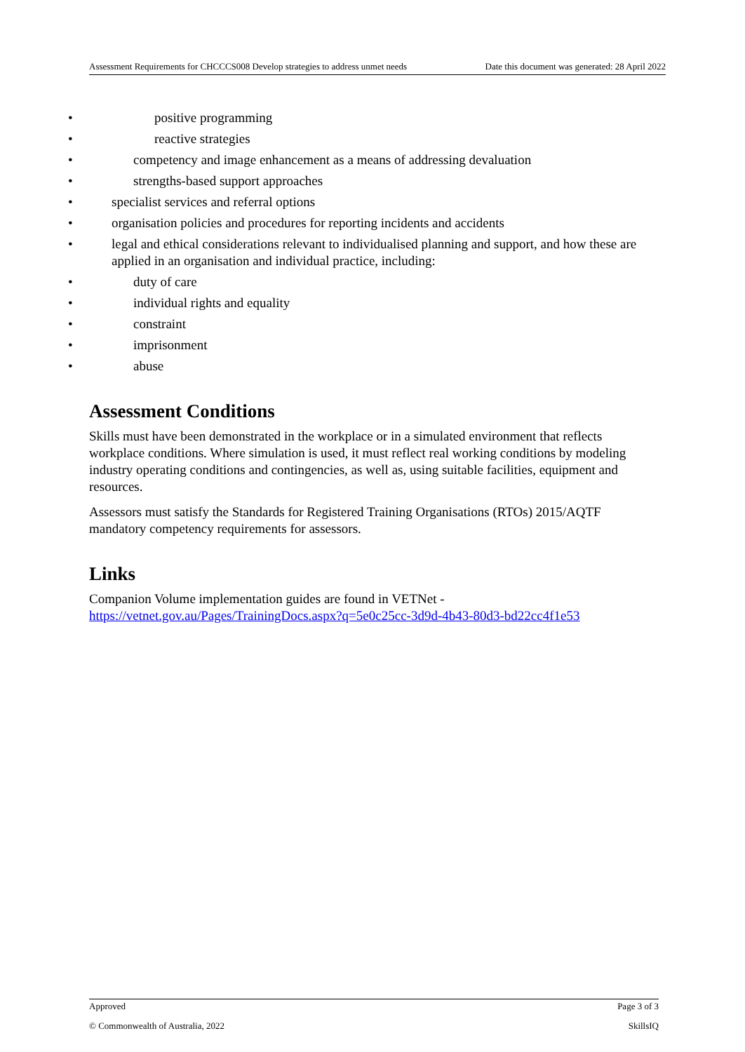Assessment Requirements for CHCCCS008 Develop strategies to address unmet needs Date this document was generated: 28 April 2022
• positive programming
• reactive strategies
• competency and image enhancement as a means of addressing devaluation
• strengths-based support approaches
• specialist services and referral options
• organisation policies and procedures for reporting incidents and accidents
• legal and ethical considerations relevant to individualised planning and support, and how these are applied in an organisation and individual practice, including:
• duty of care
• individual rights and equality
• constraint
• imprisonment
• abuse
Assessment Conditions
Skills must have been demonstrated in the workplace or in a simulated environment that reflects workplace conditions. Where simulation is used, it must reflect real working conditions by modeling industry operating conditions and contingencies, as well as, using suitable facilities, equipment and resources.
Assessors must satisfy the Standards for Registered Training Organisations (RTOs) 2015/AQTF mandatory competency requirements for assessors.
Links
Companion Volume implementation guides are found in VETNet -
https://vetnet.gov.au/Pages/TrainingDocs.aspx?q=5e0c25cc-3d9d-4b43-80d3-bd22cc4f1e53
Approved Page 3 of 3
© Commonwealth of Australia, 2022 SkillsIQ